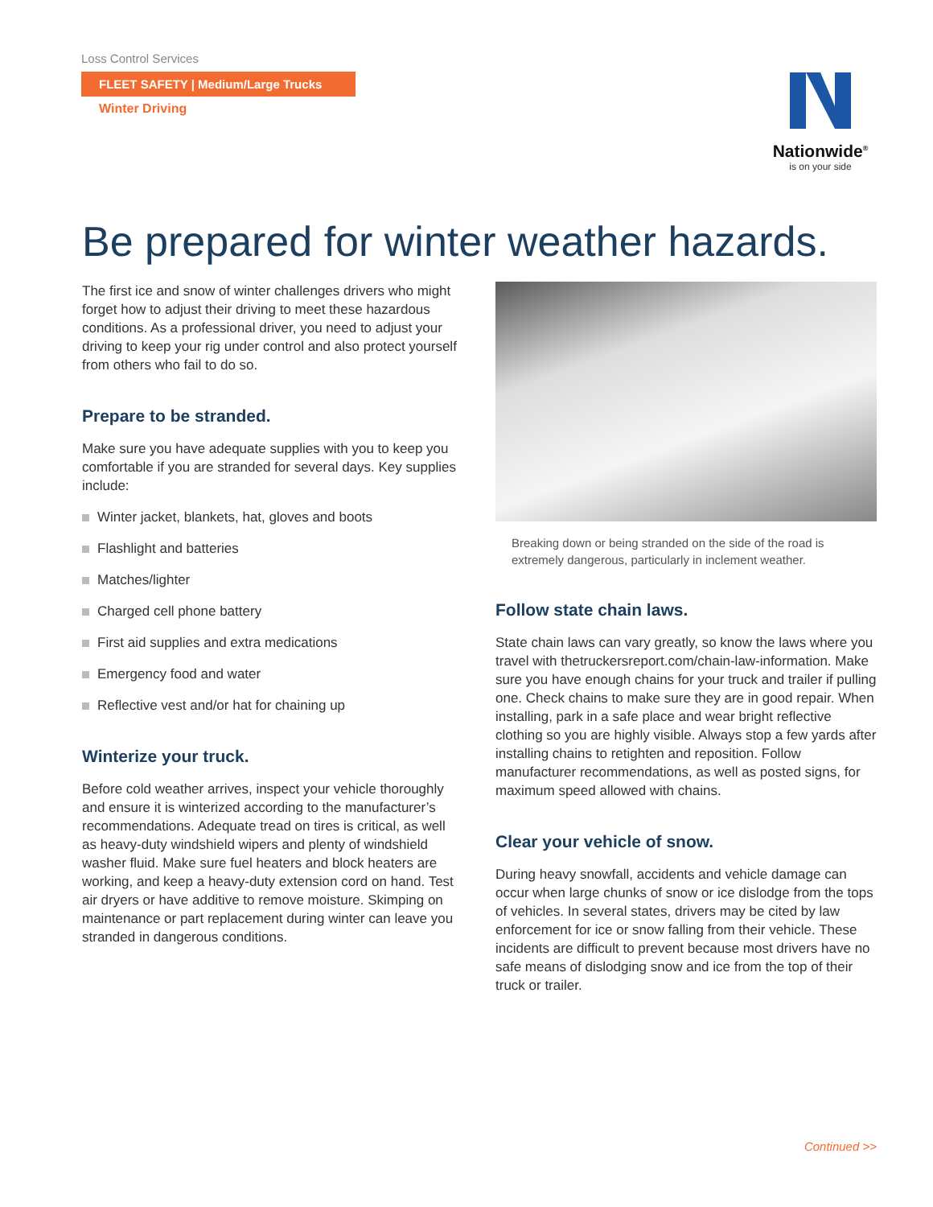Loss Control Services
FLEET SAFETY | Medium/Large Trucks
Winter Driving
Nationwide<sup>®</sup>
is on your side
Be prepared for winter weather hazards.
The first ice and snow of winter challenges drivers who might forget how to adjust their driving to meet these hazardous conditions. As a professional driver, you need to adjust your driving to keep your rig under control and also protect yourself from others who fail to do so.
Prepare to be stranded.
Make sure you have adequate supplies with you to keep you comfortable if you are stranded for several days. Key supplies include:
Winter jacket, blankets, hat, gloves and boots
Flashlight and batteries
Matches/lighter
Charged cell phone battery
First aid supplies and extra medications
Emergency food and water
Reflective vest and/or hat for chaining up
Winterize your truck.
Before cold weather arrives, inspect your vehicle thoroughly and ensure it is winterized according to the manufacturer’s recommendations. Adequate tread on tires is critical, as well as heavy-duty windshield wipers and plenty of windshield washer fluid. Make sure fuel heaters and block heaters are working, and keep a heavy-duty extension cord on hand. Test air dryers or have additive to remove moisture. Skimping on maintenance or part replacement during winter can leave you stranded in dangerous conditions.
Breaking down or being stranded on the side of the road is extremely dangerous, particularly in inclement weather.
Follow state chain laws.
State chain laws can vary greatly, so know the laws where you travel with thetruckersreport.com/chain-law-information. Make sure you have enough chains for your truck and trailer if pulling one. Check chains to make sure they are in good repair. When installing, park in a safe place and wear bright reflective clothing so you are highly visible. Always stop a few yards after installing chains to retighten and reposition. Follow manufacturer recommendations, as well as posted signs, for maximum speed allowed with chains.
Clear your vehicle of snow.
During heavy snowfall, accidents and vehicle damage can occur when large chunks of snow or ice dislodge from the tops of vehicles. In several states, drivers may be cited by law enforcement for ice or snow falling from their vehicle. These incidents are difficult to prevent because most drivers have no safe means of dislodging snow and ice from the top of their truck or trailer.
Continued >>